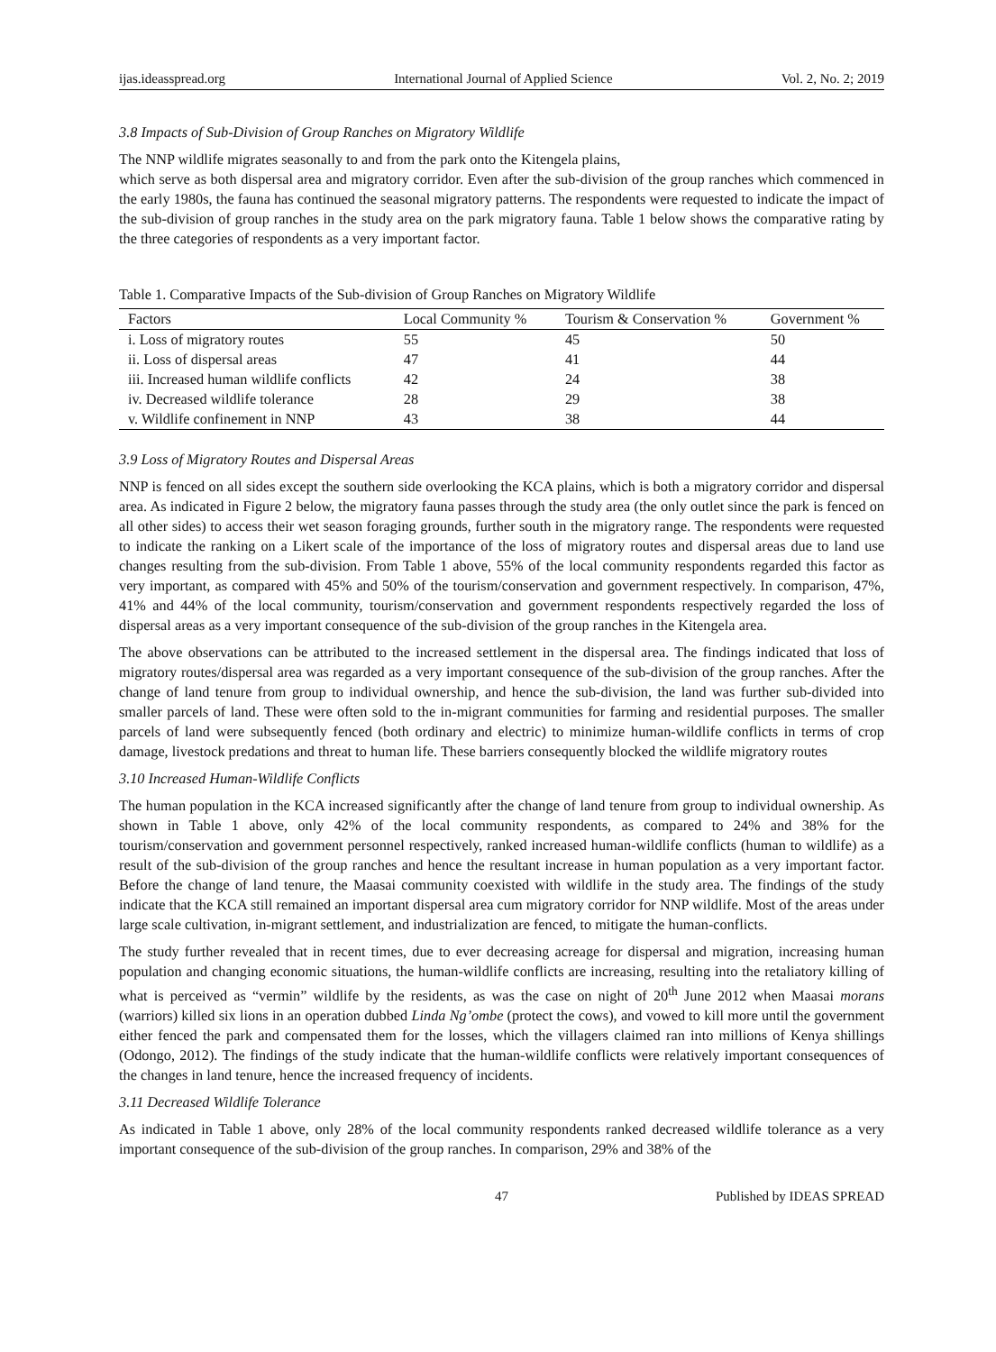ijas.ideasspread.org International Journal of Applied Science Vol. 2, No. 2; 2019
3.8 Impacts of Sub-Division of Group Ranches on Migratory Wildlife
The NNP wildlife migrates seasonally to and from the park onto the Kitengela plains,
which serve as both dispersal area and migratory corridor. Even after the sub-division of the group ranches which commenced in the early 1980s, the fauna has continued the seasonal migratory patterns. The respondents were requested to indicate the impact of the sub-division of group ranches in the study area on the park migratory fauna. Table 1 below shows the comparative rating by the three categories of respondents as a very important factor.
Table 1. Comparative Impacts of the Sub-division of Group Ranches on Migratory Wildlife
| Factors | Local Community % | Tourism & Conservation % | Government % |
| --- | --- | --- | --- |
| i. Loss of migratory routes | 55 | 45 | 50 |
| ii. Loss of dispersal areas | 47 | 41 | 44 |
| iii. Increased human wildlife conflicts | 42 | 24 | 38 |
| iv. Decreased wildlife tolerance | 28 | 29 | 38 |
| v. Wildlife confinement in NNP | 43 | 38 | 44 |
3.9 Loss of Migratory Routes and Dispersal Areas
NNP is fenced on all sides except the southern side overlooking the KCA plains, which is both a migratory corridor and dispersal area. As indicated in Figure 2 below, the migratory fauna passes through the study area (the only outlet since the park is fenced on all other sides) to access their wet season foraging grounds, further south in the migratory range. The respondents were requested to indicate the ranking on a Likert scale of the importance of the loss of migratory routes and dispersal areas due to land use changes resulting from the sub-division. From Table 1 above, 55% of the local community respondents regarded this factor as very important, as compared with 45% and 50% of the tourism/conservation and government respectively. In comparison, 47%, 41% and 44% of the local community, tourism/conservation and government respondents respectively regarded the loss of dispersal areas as a very important consequence of the sub-division of the group ranches in the Kitengela area.
The above observations can be attributed to the increased settlement in the dispersal area. The findings indicated that loss of migratory routes/dispersal area was regarded as a very important consequence of the sub-division of the group ranches. After the change of land tenure from group to individual ownership, and hence the sub-division, the land was further sub-divided into smaller parcels of land. These were often sold to the in-migrant communities for farming and residential purposes. The smaller parcels of land were subsequently fenced (both ordinary and electric) to minimize human-wildlife conflicts in terms of crop damage, livestock predations and threat to human life. These barriers consequently blocked the wildlife migratory routes
3.10 Increased Human-Wildlife Conflicts
The human population in the KCA increased significantly after the change of land tenure from group to individual ownership. As shown in Table 1 above, only 42% of the local community respondents, as compared to 24% and 38% for the tourism/conservation and government personnel respectively, ranked increased human-wildlife conflicts (human to wildlife) as a result of the sub-division of the group ranches and hence the resultant increase in human population as a very important factor. Before the change of land tenure, the Maasai community coexisted with wildlife in the study area. The findings of the study indicate that the KCA still remained an important dispersal area cum migratory corridor for NNP wildlife. Most of the areas under large scale cultivation, in-migrant settlement, and industrialization are fenced, to mitigate the human-conflicts.
The study further revealed that in recent times, due to ever decreasing acreage for dispersal and migration, increasing human population and changing economic situations, the human-wildlife conflicts are increasing, resulting into the retaliatory killing of what is perceived as “vermin” wildlife by the residents, as was the case on night of 20<sup>th</sup> June 2012 when Maasai morans (warriors) killed six lions in an operation dubbed Linda Ng’ombe (protect the cows), and vowed to kill more until the government either fenced the park and compensated them for the losses, which the villagers claimed ran into millions of Kenya shillings (Odongo, 2012). The findings of the study indicate that the human-wildlife conflicts were relatively important consequences of the changes in land tenure, hence the increased frequency of incidents.
3.11 Decreased Wildlife Tolerance
As indicated in Table 1 above, only 28% of the local community respondents ranked decreased wildlife tolerance as a very important consequence of the sub-division of the group ranches. In comparison, 29% and 38% of the
47 Published by IDEAS SPREAD